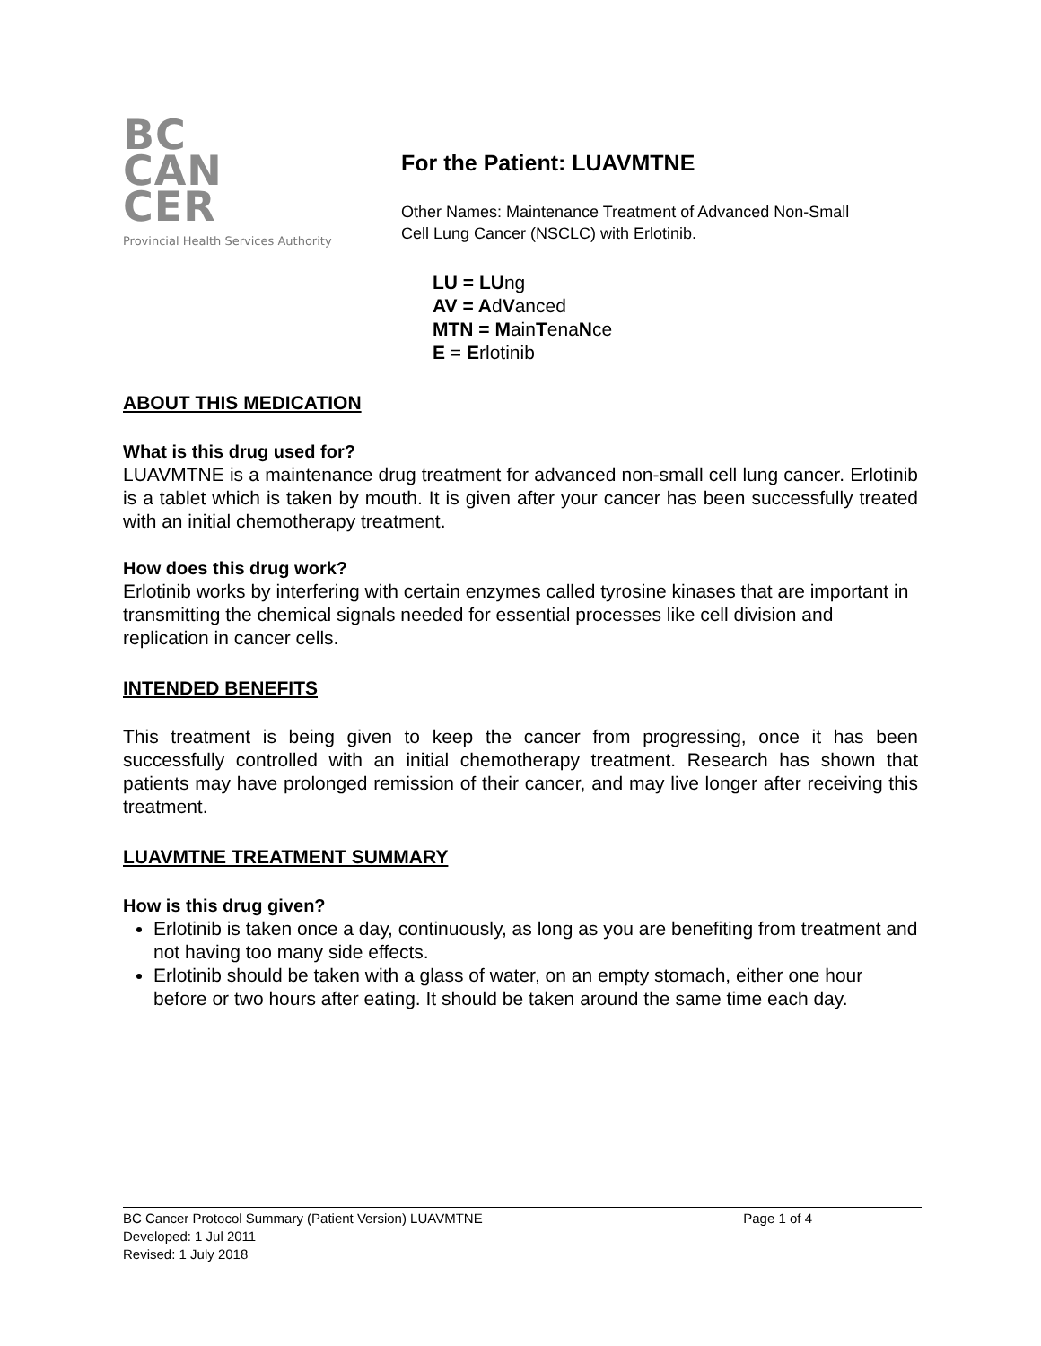BC
CAN
CER
Provincial Health Services Authority
For the Patient: LUAVMTNE
Other Names: Maintenance Treatment of Advanced Non-Small
Cell Lung Cancer (NSCLC) with Erlotinib.
LU = LUng
AV = AdVanced
MTN = MainTenaNce
E = Erlotinib
ABOUT THIS MEDICATION
What is this drug used for?
LUAVMTNE is a maintenance drug treatment for advanced non-small cell lung cancer. Erlotinib is a tablet which is taken by mouth. It is given after your cancer has been successfully treated with an initial chemotherapy treatment.
How does this drug work?
Erlotinib works by interfering with certain enzymes called tyrosine kinases that are important in transmitting the chemical signals needed for essential processes like cell division and replication in cancer cells.
INTENDED BENEFITS
This treatment is being given to keep the cancer from progressing, once it has been successfully controlled with an initial chemotherapy treatment. Research has shown that patients may have prolonged remission of their cancer, and may live longer after receiving this treatment.
LUAVMTNE TREATMENT SUMMARY
How is this drug given?
Erlotinib is taken once a day, continuously, as long as you are benefiting from treatment and not having too many side effects.
Erlotinib should be taken with a glass of water, on an empty stomach, either one hour before or two hours after eating. It should be taken around the same time each day.
BC Cancer Protocol Summary (Patient Version) LUAVMTNE Page 1 of 4
Developed: 1 Jul 2011
Revised: 1 July 2018